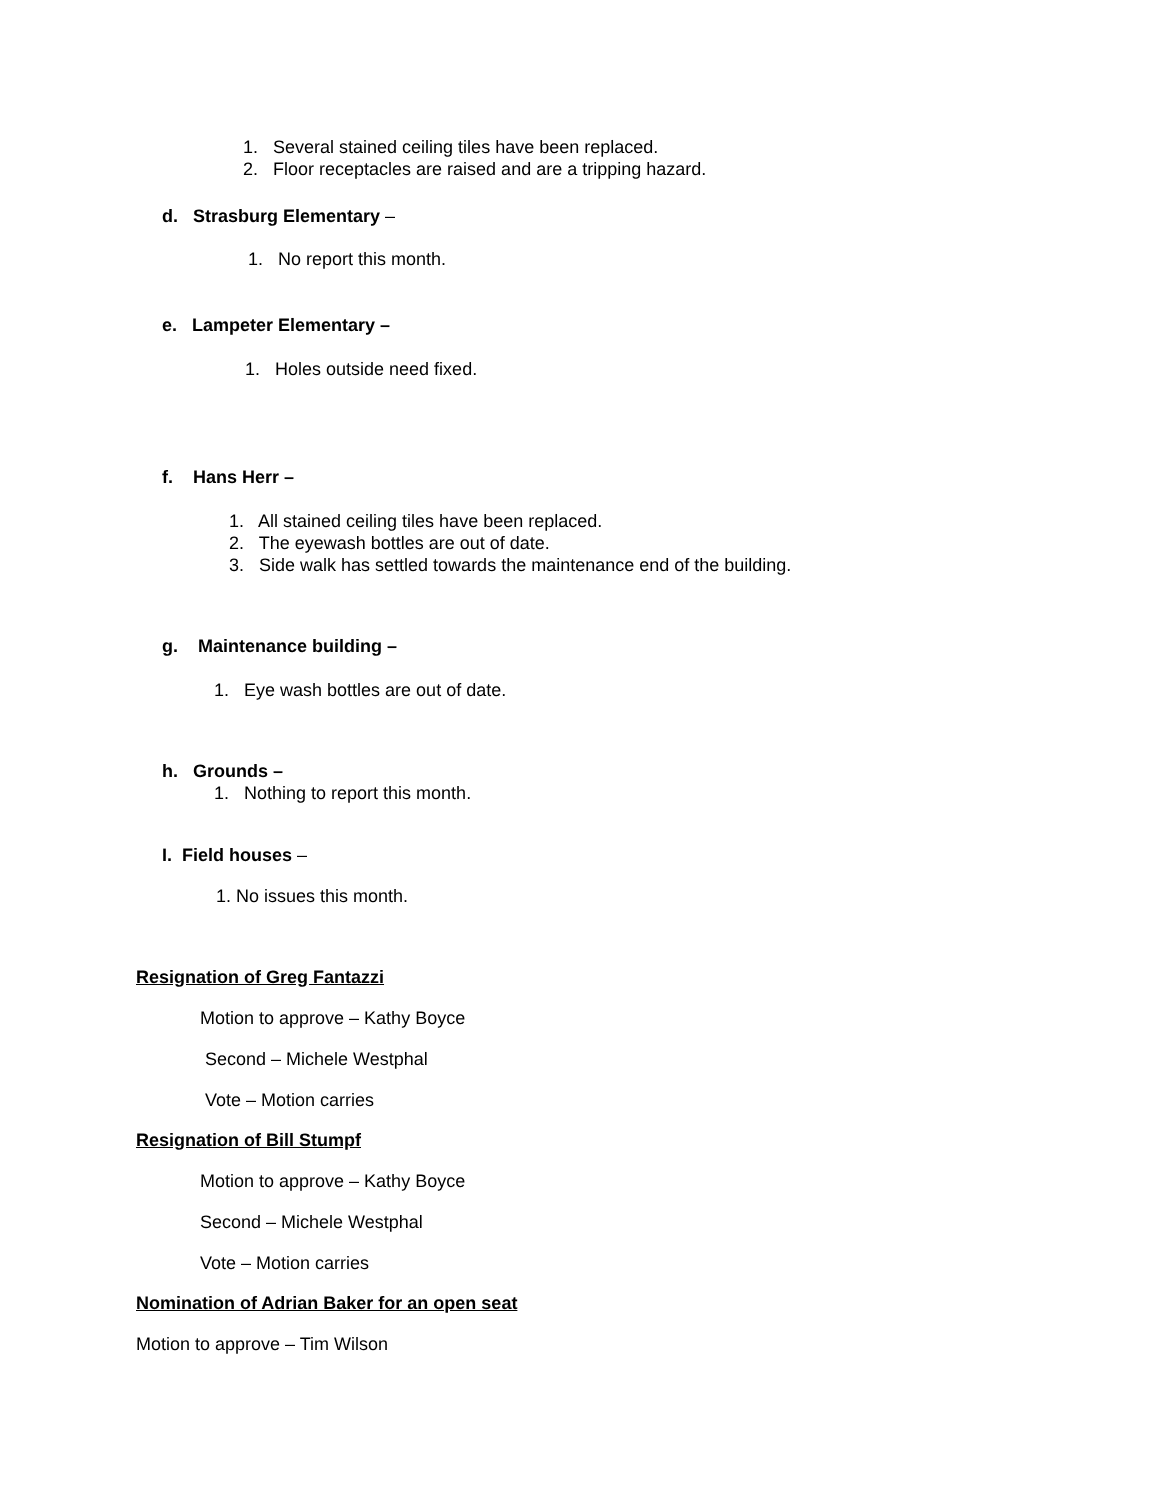1. Several stained ceiling tiles have been replaced.
2. Floor receptacles are raised and are a tripping hazard.
d. Strasburg Elementary –
1. No report this month.
e. Lampeter Elementary –
1. Holes outside need fixed.
f. Hans Herr –
1. All stained ceiling tiles have been replaced.
2. The eyewash bottles are out of date.
3. Side walk has settled towards the maintenance end of the building.
g. Maintenance building –
1. Eye wash bottles are out of date.
h. Grounds –
1. Nothing to report this month.
I. Field houses –
1. No issues this month.
Resignation of Greg Fantazzi
Motion to approve – Kathy Boyce
Second – Michele Westphal
Vote – Motion carries
Resignation of Bill Stumpf
Motion to approve – Kathy Boyce
Second – Michele Westphal
Vote – Motion carries
Nomination of Adrian Baker for an open seat
Motion to approve – Tim Wilson